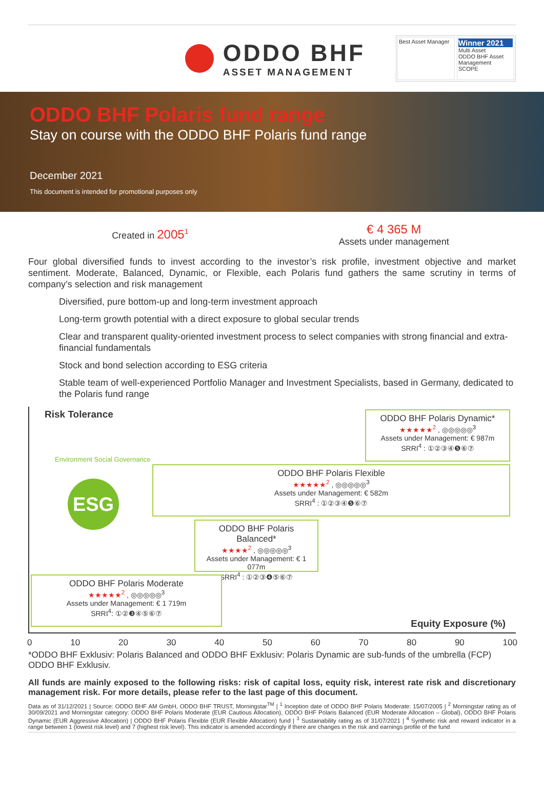ODDO BHF
ASSET MANAGEMENT
Best Asset Manager
Winner 2021
Multi Asset
ODDO BHF Asset Management
SCOPE
ODDO BHF Polaris fund range
Stay on course with the ODDO BHF Polaris fund range
December 2021
This document is intended for promotional purposes only
Created in 2005<sup>1</sup>
€ 4 365 M
Assets under management
Four global diversified funds to invest according to the investor’s risk profile, investment objective and market sentiment. Moderate, Balanced, Dynamic, or Flexible, each Polaris fund gathers the same scrutiny in terms of company’s selection and risk management
Diversified, pure bottom-up and long-term investment approach
Long-term growth potential with a direct exposure to global secular trends
Clear and transparent quality-oriented investment process to select companies with strong financial and extra-financial fundamentals
Stock and bond selection according to ESG criteria
Stable team of well-experienced Portfolio Manager and Investment Specialists, based in Germany, dedicated to the Polaris fund range
Risk Tolerance
ESG
Environment Social Governance
ODDO BHF Polaris Dynamic*
★★★★★<sup>2</sup> , ◎◎◎◎◎<sup>3</sup>
Assets under Management: € 987m
SRRI<sup>4</sup> : ①②③④❺⑥⑦
ODDO BHF Polaris Flexible
★★★★★<sup>2</sup> , ◎◎◎◎◎<sup>3</sup>
Assets under Management: € 582m
SRRI<sup>4</sup> : ①②③④❺⑥⑦
ODDO BHF Polaris Balanced*
★★★★<sup>2</sup> , ◎◎◎◎◎<sup>3</sup>
Assets under Management: € 1 077m
SRRI<sup>4</sup> : ①②③❹⑤⑥⑦
ODDO BHF Polaris Moderate
★★★★★<sup>2</sup> , ◎◎◎◎◎<sup>3</sup>
Assets under Management: € 1 719m
SRRI<sup>4</sup>: ①②❸④⑤⑥⑦
Equity Exposure (%)
0 10 20 30 40 50 60 70 80 90 100
*ODDO BHF Exklusiv: Polaris Balanced and ODDO BHF Exklusiv: Polaris Dynamic are sub-funds of the umbrella (FCP) ODDO BHF Exklusiv.
All funds are mainly exposed to the following risks: risk of capital loss, equity risk, interest rate risk and discretionary management risk. For more details, please refer to the last page of this document.
Data as of 31/12/2021 | Source: ODDO BHF AM GmbH, ODDO BHF TRUST, Morningstar<sup>TM</sup> | <sup>1</sup> Inception date of ODDO BHF Polaris Moderate: 15/07/2005 | <sup>2</sup> Morningstar rating as of 30/09/2021 and Morningstar category: ODDO BHF Polaris Moderate (EUR Cautious Allocation), ODDO BHF Polaris Balanced (EUR Moderate Allocation – Global), ODDO BHF Polaris Dynamic (EUR Aggressive Allocation) | ODDO BHF Polaris Flexible (EUR Flexible Allocation) fund | <sup>3</sup> Sustainability rating as of 31/07/2021 | <sup>4</sup> Synthetic risk and reward indicator in a range between 1 (lowest risk level) and 7 (highest risk level). This indicator is amended accordingly if there are changes in the risk and earnings profile of the fund